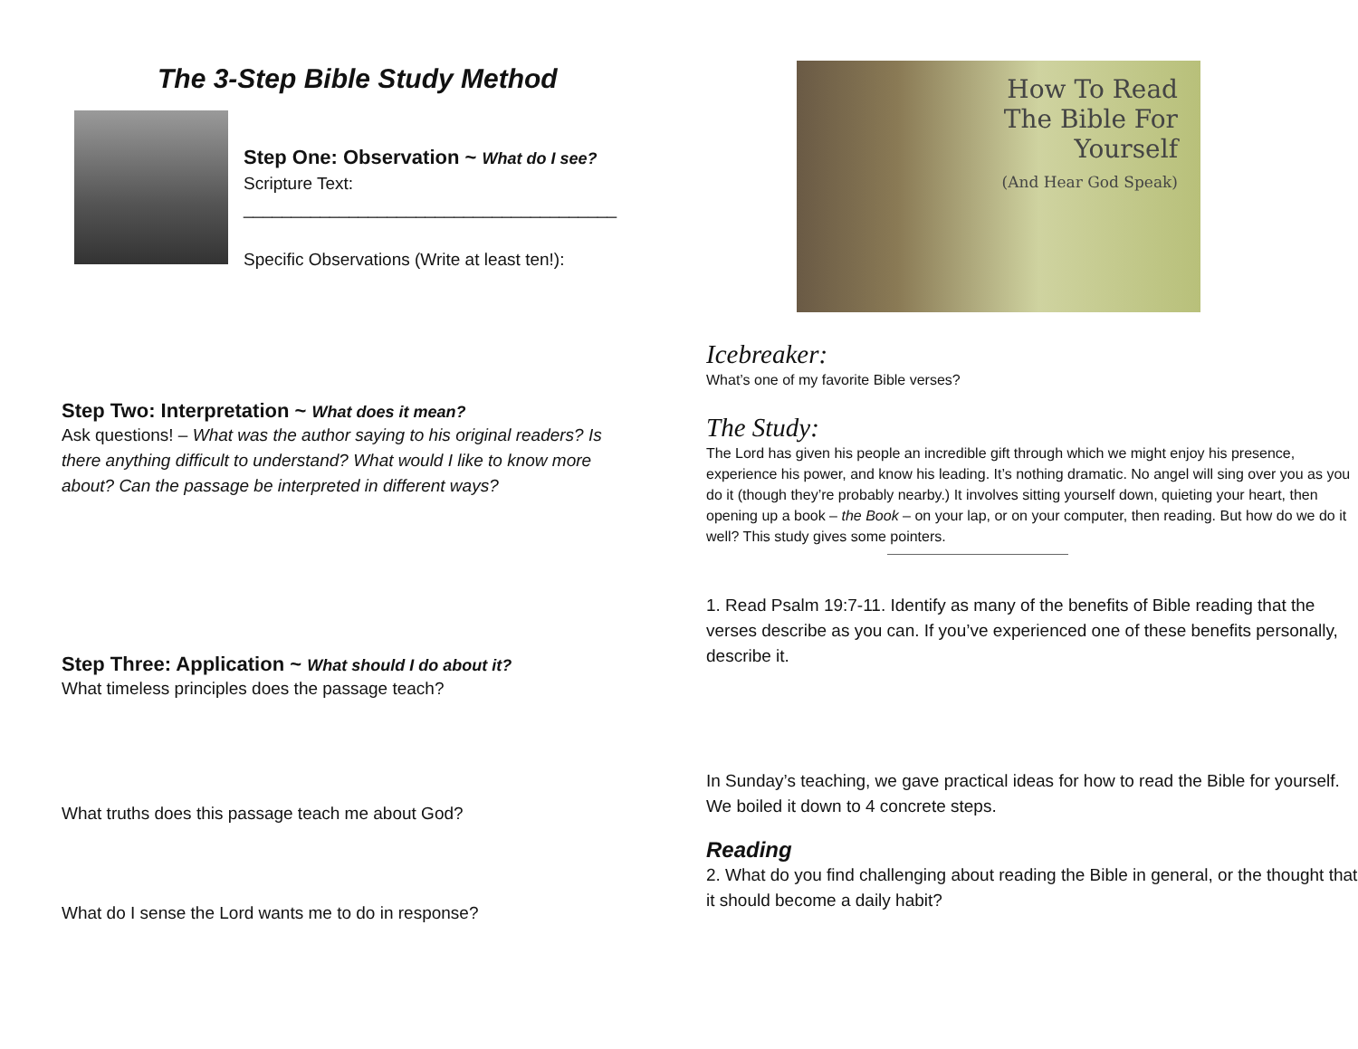The 3-Step Bible Study Method
Step One: Observation ~ What do I see?
Scripture Text:
_______________________________________
Specific Observations (Write at least ten!):
Step Two: Interpretation ~ What does it mean?
Ask questions! – What was the author saying to his original readers? Is there anything difficult to understand? What would I like to know more about? Can the passage be interpreted in different ways?
Step Three: Application ~ What should I do about it?
What timeless principles does the passage teach?
What truths does this passage teach me about God?
What do I sense the Lord wants me to do in response?
How To Read
The Bible For
Yourself
(And Hear God Speak)
Icebreaker:
What’s one of my favorite Bible verses?
The Study:
The Lord has given his people an incredible gift through which we might enjoy his presence, experience his power, and know his leading. It’s nothing dramatic. No angel will sing over you as you do it (though they’re probably nearby.) It involves sitting yourself down, quieting your heart, then opening up a book – the Book – on your lap, or on your computer, then reading. But how do we do it well? This study gives some pointers.
1. Read Psalm 19:7-11. Identify as many of the benefits of Bible reading that the verses describe as you can. If you’ve experienced one of these benefits personally, describe it.
In Sunday’s teaching, we gave practical ideas for how to read the Bible for yourself. We boiled it down to 4 concrete steps.
Reading
2. What do you find challenging about reading the Bible in general, or the thought that it should become a daily habit?